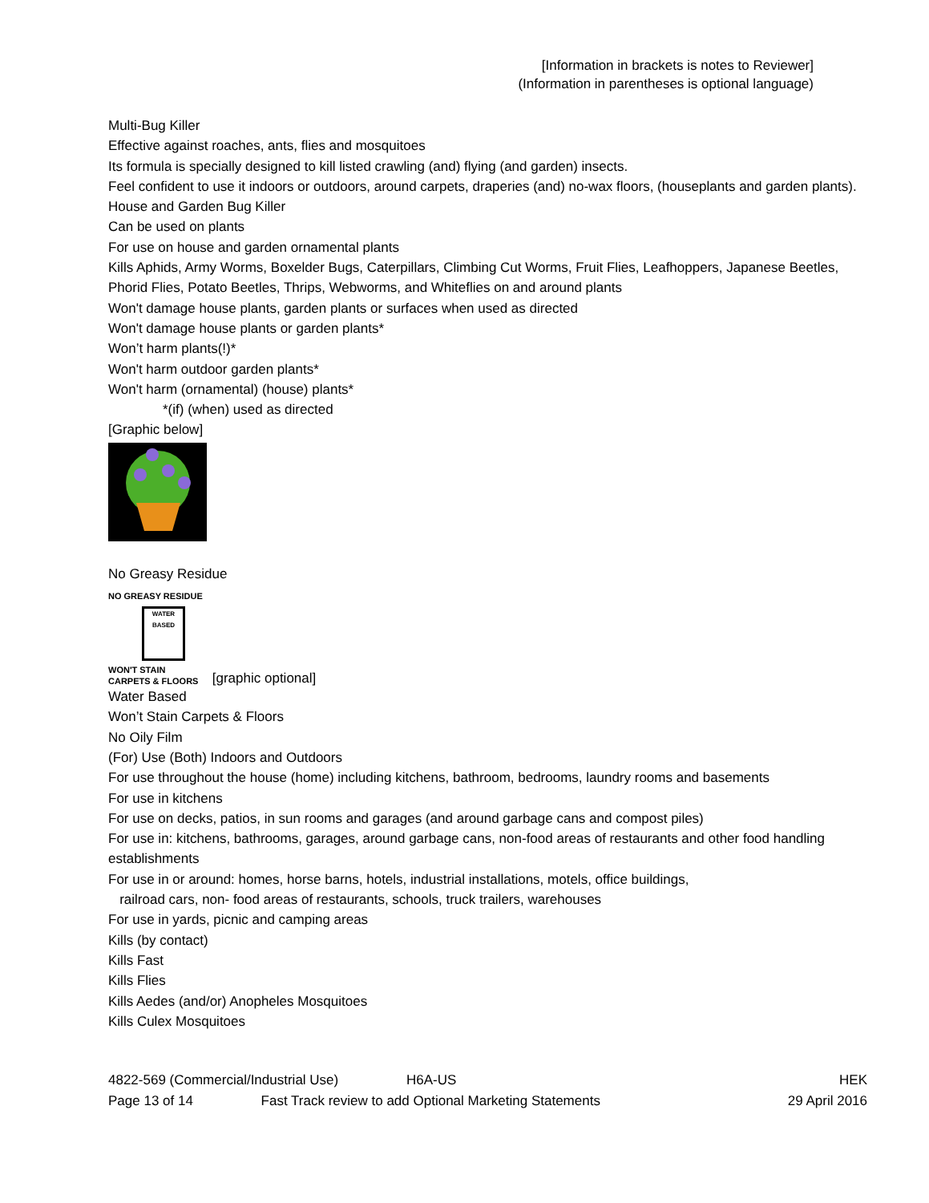[Information in brackets is notes to Reviewer]
(Information in parentheses is optional language)
Multi-Bug Killer
Effective against roaches, ants, flies and mosquitoes
Its formula is specially designed to kill listed crawling (and) flying (and garden) insects.
Feel confident to use it indoors or outdoors, around carpets, draperies (and) no-wax floors, (houseplants and garden plants).
House and Garden Bug Killer
Can be used on plants
For use on house and garden ornamental plants
Kills Aphids, Army Worms, Boxelder Bugs, Caterpillars, Climbing Cut Worms, Fruit Flies, Leafhoppers, Japanese Beetles, Phorid Flies, Potato Beetles, Thrips, Webworms, and Whiteflies on and around plants
Won't damage house plants, garden plants or surfaces when used as directed
Won't damage house plants or garden plants*
Won’t harm plants(!)*
Won't harm outdoor garden plants*
Won't harm (ornamental) (house) plants*
*(if) (when) used as directed
[Graphic below]
No Greasy Residue
NO GREASY RESIDUE
WATER BASED
WON'T STAIN
CARPETS & FLOORS
[graphic optional]
Water Based
Won’t Stain Carpets & Floors
No Oily Film
(For) Use (Both) Indoors and Outdoors
For use throughout the house (home) including kitchens, bathroom, bedrooms, laundry rooms and basements
For use in kitchens
For use on decks, patios, in sun rooms and garages (and around garbage cans and compost piles)
For use in: kitchens, bathrooms, garages, around garbage cans, non-food areas of restaurants and other food handling establishments
For use in or around: homes, horse barns, hotels, industrial installations, motels, office buildings,
railroad cars, non- food areas of restaurants, schools, truck trailers, warehouses
For use in yards, picnic and camping areas
Kills (by contact)
Kills Fast
Kills Flies
Kills Aedes (and/or) Anopheles Mosquitoes
Kills Culex Mosquitoes
4822-569 (Commercial/Industrial Use) H6A-US HEK
Page 13 of 14 Fast Track review to add Optional Marketing Statements 29 April 2016